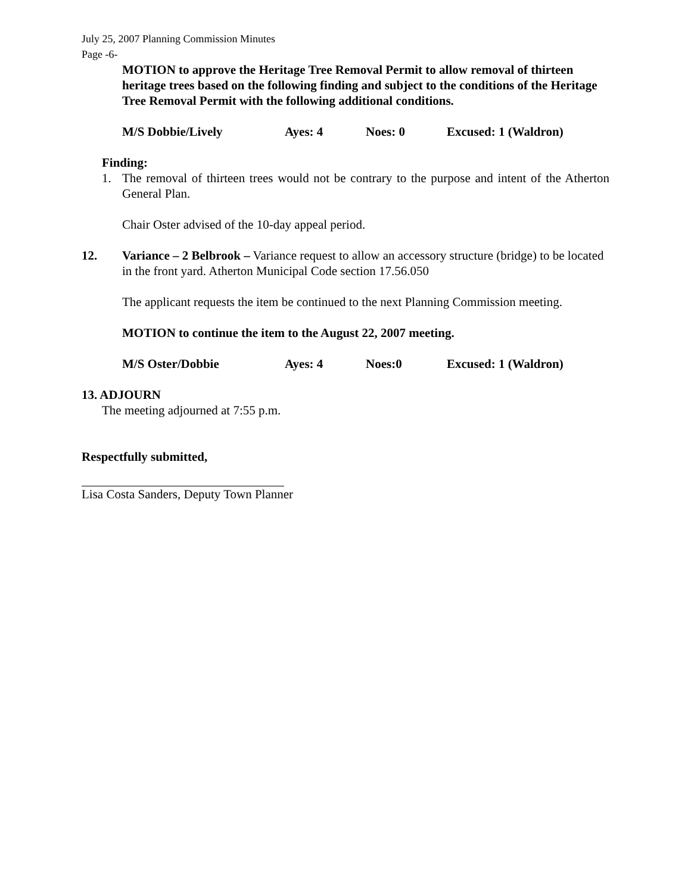July 25, 2007 Planning Commission Minutes
Page -6-
MOTION to approve the Heritage Tree Removal Permit to allow removal of thirteen heritage trees based on the following finding and subject to the conditions of the Heritage Tree Removal Permit with the following additional conditions.
M/S Dobbie/Lively Ayes: 4 Noes: 0 Excused: 1 (Waldron)
Finding:
1. The removal of thirteen trees would not be contrary to the purpose and intent of the Atherton General Plan.
Chair Oster advised of the 10-day appeal period.
12. Variance – 2 Belbrook – Variance request to allow an accessory structure (bridge) to be located in the front yard. Atherton Municipal Code section 17.56.050
The applicant requests the item be continued to the next Planning Commission meeting.
MOTION to continue the item to the August 22, 2007 meeting.
M/S Oster/Dobbie Ayes: 4 Noes:0 Excused: 1 (Waldron)
13. ADJOURN
The meeting adjourned at 7:55 p.m.
Respectfully submitted,
Lisa Costa Sanders, Deputy Town Planner